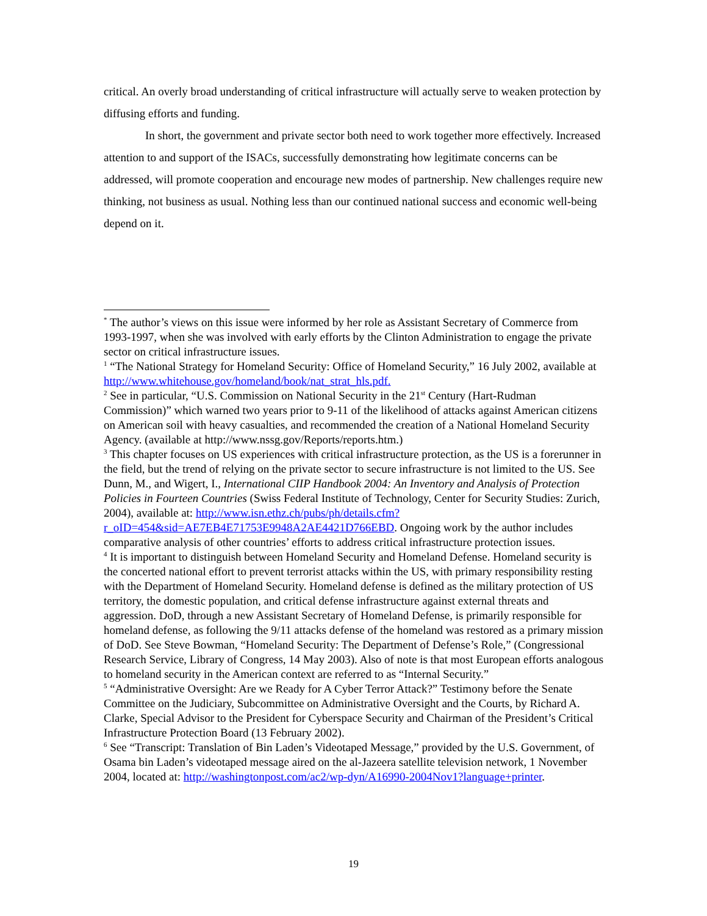critical. An overly broad understanding of critical infrastructure will actually serve to weaken protection by diffusing efforts and funding.
In short, the government and private sector both need to work together more effectively. Increased attention to and support of the ISACs, successfully demonstrating how legitimate concerns can be addressed, will promote cooperation and encourage new modes of partnership. New challenges require new thinking, not business as usual. Nothing less than our continued national success and economic well-being depend on it.
<sup>*</sup> The author’s views on this issue were informed by her role as Assistant Secretary of Commerce from 1993-1997, when she was involved with early efforts by the Clinton Administration to engage the private sector on critical infrastructure issues.
<sup>1</sup> “The National Strategy for Homeland Security: Office of Homeland Security,” 16 July 2002, available at http://www.whitehouse.gov/homeland/book/nat_strat_hls.pdf.
<sup>2</sup> See in particular, “U.S. Commission on National Security in the 21<sup>st</sup> Century (Hart-Rudman Commission)” which warned two years prior to 9-11 of the likelihood of attacks against American citizens on American soil with heavy casualties, and recommended the creation of a National Homeland Security Agency. (available at http://www.nssg.gov/Reports/reports.htm.)
<sup>3</sup> This chapter focuses on US experiences with critical infrastructure protection, as the US is a forerunner in the field, but the trend of relying on the private sector to secure infrastructure is not limited to the US. See Dunn, M., and Wigert, I., International CIIP Handbook 2004: An Inventory and Analysis of Protection Policies in Fourteen Countries (Swiss Federal Institute of Technology, Center for Security Studies: Zurich, 2004), available at: http://www.isn.ethz.ch/pubs/ph/details.cfm?r_oID=454&sid=AE7EB4E71753E9948A2AE4421D766EBD. Ongoing work by the author includes comparative analysis of other countries’ efforts to address critical infrastructure protection issues.
<sup>4</sup> It is important to distinguish between Homeland Security and Homeland Defense. Homeland security is the concerted national effort to prevent terrorist attacks within the US, with primary responsibility resting with the Department of Homeland Security. Homeland defense is defined as the military protection of US territory, the domestic population, and critical defense infrastructure against external threats and aggression. DoD, through a new Assistant Secretary of Homeland Defense, is primarily responsible for homeland defense, as following the 9/11 attacks defense of the homeland was restored as a primary mission of DoD. See Steve Bowman, “Homeland Security: The Department of Defense’s Role,” (Congressional Research Service, Library of Congress, 14 May 2003). Also of note is that most European efforts analogous to homeland security in the American context are referred to as “Internal Security.”
<sup>5</sup> “Administrative Oversight: Are we Ready for A Cyber Terror Attack?” Testimony before the Senate Committee on the Judiciary, Subcommittee on Administrative Oversight and the Courts, by Richard A. Clarke, Special Advisor to the President for Cyberspace Security and Chairman of the President’s Critical Infrastructure Protection Board (13 February 2002).
<sup>6</sup> See “Transcript: Translation of Bin Laden’s Videotaped Message,” provided by the U.S. Government, of Osama bin Laden’s videotaped message aired on the al-Jazeera satellite television network, 1 November 2004, located at: http://washingtonpost.com/ac2/wp-dyn/A16990-2004Nov1?language+printer.
19